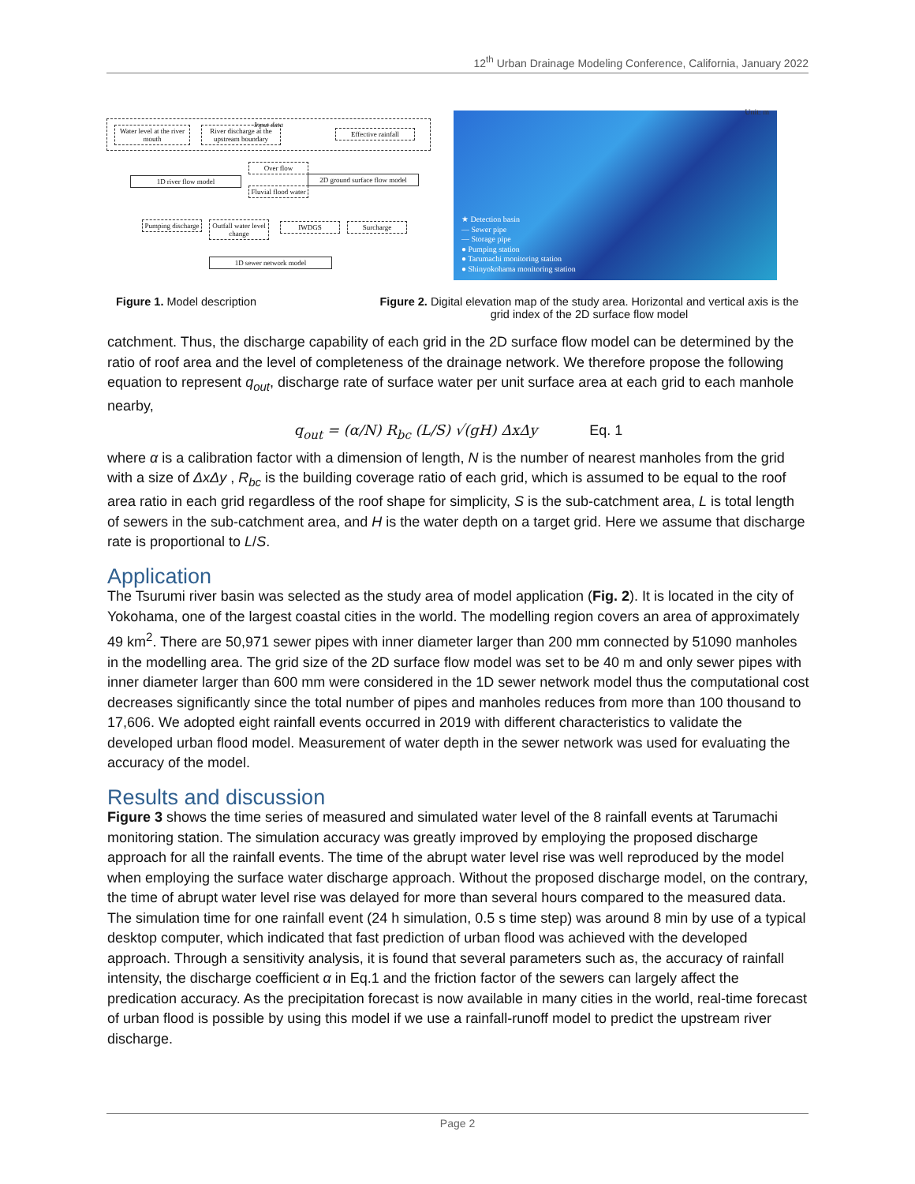12<sup>th</sup> Urban Drainage Modeling Conference, California, January 2022
Input data
Water level at the river mouth
River discharge at the upstream boundary
Effective rainfall
Over flow
1D river flow model
2D ground surface flow model
Fluvial flood water
Pumping discharge
Outfall water level change
IWDGS Surcharge
1D sewer network model
Unit: m
★ Detection basin
— Sewer pipe
— Storage pipe
● Pumping station
● Tarumachi monitoring station
● Shinyokohama monitoring station
Figure 1. Model description Figure 2. Digital elevation map of the study area. Horizontal and vertical axis is the grid index of the 2D surface flow model
catchment. Thus, the discharge capability of each grid in the 2D surface flow model can be determined by the ratio of roof area and the level of completeness of the drainage network. We therefore propose the following equation to represent q<sub>out</sub>, discharge rate of surface water per unit surface area at each grid to each manhole nearby,
q<sub>out</sub> = (α/N) R<sub>bc</sub> (L/S) √(gH) ΔxΔy Eq. 1
where α is a calibration factor with a dimension of length, N is the number of nearest manholes from the grid with a size of ΔxΔy , R<sub>bc</sub> is the building coverage ratio of each grid, which is assumed to be equal to the roof area ratio in each grid regardless of the roof shape for simplicity, S is the sub-catchment area, L is total length of sewers in the sub-catchment area, and H is the water depth on a target grid. Here we assume that discharge rate is proportional to L/S.
Application
The Tsurumi river basin was selected as the study area of model application (Fig. 2). It is located in the city of Yokohama, one of the largest coastal cities in the world. The modelling region covers an area of approximately 49 km<sup>2</sup>. There are 50,971 sewer pipes with inner diameter larger than 200 mm connected by 51090 manholes in the modelling area. The grid size of the 2D surface flow model was set to be 40 m and only sewer pipes with inner diameter larger than 600 mm were considered in the 1D sewer network model thus the computational cost decreases significantly since the total number of pipes and manholes reduces from more than 100 thousand to 17,606. We adopted eight rainfall events occurred in 2019 with different characteristics to validate the developed urban flood model. Measurement of water depth in the sewer network was used for evaluating the accuracy of the model.
Results and discussion
Figure 3 shows the time series of measured and simulated water level of the 8 rainfall events at Tarumachi monitoring station. The simulation accuracy was greatly improved by employing the proposed discharge approach for all the rainfall events. The time of the abrupt water level rise was well reproduced by the model when employing the surface water discharge approach. Without the proposed discharge model, on the contrary, the time of abrupt water level rise was delayed for more than several hours compared to the measured data. The simulation time for one rainfall event (24 h simulation, 0.5 s time step) was around 8 min by use of a typical desktop computer, which indicated that fast prediction of urban flood was achieved with the developed approach. Through a sensitivity analysis, it is found that several parameters such as, the accuracy of rainfall intensity, the discharge coefficient α in Eq.1 and the friction factor of the sewers can largely affect the predication accuracy. As the precipitation forecast is now available in many cities in the world, real-time forecast of urban flood is possible by using this model if we use a rainfall-runoff model to predict the upstream river discharge.
Page 2